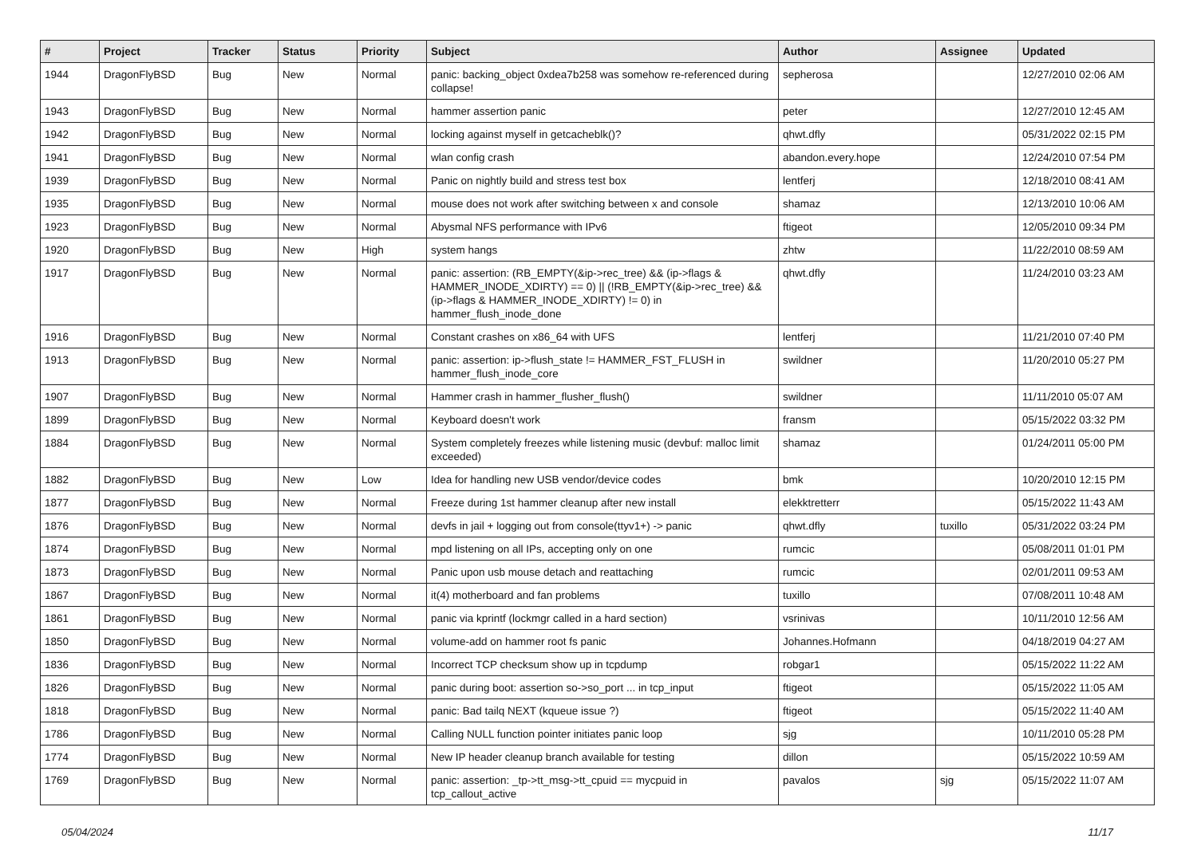| # | Project | Tracker | Status | Priority | Subject | Author | Assignee | Updated |
| --- | --- | --- | --- | --- | --- | --- | --- | --- |
| 1944 | DragonFlyBSD | Bug | New | Normal | panic: backing_object 0xdea7b258 was somehow re-referenced during collapse! | sepherosa | | 12/27/2010 02:06 AM |
| 1943 | DragonFlyBSD | Bug | New | Normal | hammer assertion panic | peter | | 12/27/2010 12:45 AM |
| 1942 | DragonFlyBSD | Bug | New | Normal | locking against myself in getcacheblk()? | qhwt.dfly | | 05/31/2022 02:15 PM |
| 1941 | DragonFlyBSD | Bug | New | Normal | wlan config crash | abandon.every.hope | | 12/24/2010 07:54 PM |
| 1939 | DragonFlyBSD | Bug | New | Normal | Panic on nightly build and stress test box | lentferj | | 12/18/2010 08:41 AM |
| 1935 | DragonFlyBSD | Bug | New | Normal | mouse does not work after switching between x and console | shamaz | | 12/13/2010 10:06 AM |
| 1923 | DragonFlyBSD | Bug | New | Normal | Abysmal NFS performance with IPv6 | ftigeot | | 12/05/2010 09:34 PM |
| 1920 | DragonFlyBSD | Bug | New | High | system hangs | zhtw | | 11/22/2010 08:59 AM |
| 1917 | DragonFlyBSD | Bug | New | Normal | panic: assertion: (RB_EMPTY(&ip->rec_tree) && (ip->flags & HAMMER_INODE_XDIRTY) == 0) // (!RB_EMPTY(&ip->rec_tree) && (ip->flags & HAMMER_INODE_XDIRTY) != 0) in hammer_flush_inode_done | qhwt.dfly | | 11/24/2010 03:23 AM |
| 1916 | DragonFlyBSD | Bug | New | Normal | Constant crashes on x86_64 with UFS | lentferj | | 11/21/2010 07:40 PM |
| 1913 | DragonFlyBSD | Bug | New | Normal | panic: assertion: ip->flush_state != HAMMER_FST_FLUSH in hammer_flush_inode_core | swildner | | 11/20/2010 05:27 PM |
| 1907 | DragonFlyBSD | Bug | New | Normal | Hammer crash in hammer_flusher_flush() | swildner | | 11/11/2010 05:07 AM |
| 1899 | DragonFlyBSD | Bug | New | Normal | Keyboard doesn't work | fransm | | 05/15/2022 03:32 PM |
| 1884 | DragonFlyBSD | Bug | New | Normal | System completely freezes while listening music (devbuf: malloc limit exceeded) | shamaz | | 01/24/2011 05:00 PM |
| 1882 | DragonFlyBSD | Bug | New | Low | Idea for handling new USB vendor/device codes | bmk | | 10/20/2010 12:15 PM |
| 1877 | DragonFlyBSD | Bug | New | Normal | Freeze during 1st hammer cleanup after new install | elekktretterr | | 05/15/2022 11:43 AM |
| 1876 | DragonFlyBSD | Bug | New | Normal | devfs in jail + logging out from console(ttyv1+) -> panic | qhwt.dfly | tuxillo | 05/31/2022 03:24 PM |
| 1874 | DragonFlyBSD | Bug | New | Normal | mpd listening on all IPs, accepting only on one | rumcic | | 05/08/2011 01:01 PM |
| 1873 | DragonFlyBSD | Bug | New | Normal | Panic upon usb mouse detach and reattaching | rumcic | | 02/01/2011 09:53 AM |
| 1867 | DragonFlyBSD | Bug | New | Normal | it(4) motherboard and fan problems | tuxillo | | 07/08/2011 10:48 AM |
| 1861 | DragonFlyBSD | Bug | New | Normal | panic via kprintf (lockmgr called in a hard section) | vsrinivas | | 10/11/2010 12:56 AM |
| 1850 | DragonFlyBSD | Bug | New | Normal | volume-add on hammer root fs panic | Johannes.Hofmann | | 04/18/2019 04:27 AM |
| 1836 | DragonFlyBSD | Bug | New | Normal | Incorrect TCP checksum show up in tcpdump | robgar1 | | 05/15/2022 11:22 AM |
| 1826 | DragonFlyBSD | Bug | New | Normal | panic during boot: assertion so->so_port ... in tcp_input | ftigeot | | 05/15/2022 11:05 AM |
| 1818 | DragonFlyBSD | Bug | New | Normal | panic: Bad tailq NEXT (kqueue issue ?) | ftigeot | | 05/15/2022 11:40 AM |
| 1786 | DragonFlyBSD | Bug | New | Normal | Calling NULL function pointer initiates panic loop | sjg | | 10/11/2010 05:28 PM |
| 1774 | DragonFlyBSD | Bug | New | Normal | New IP header cleanup branch available for testing | dillon | | 05/15/2022 10:59 AM |
| 1769 | DragonFlyBSD | Bug | New | Normal | panic: assertion: _tp->tt_msg->tt_cpuid == mycpuid in tcp_callout_active | pavalos | sjg | 05/15/2022 11:07 AM |
05/04/2024 11/17